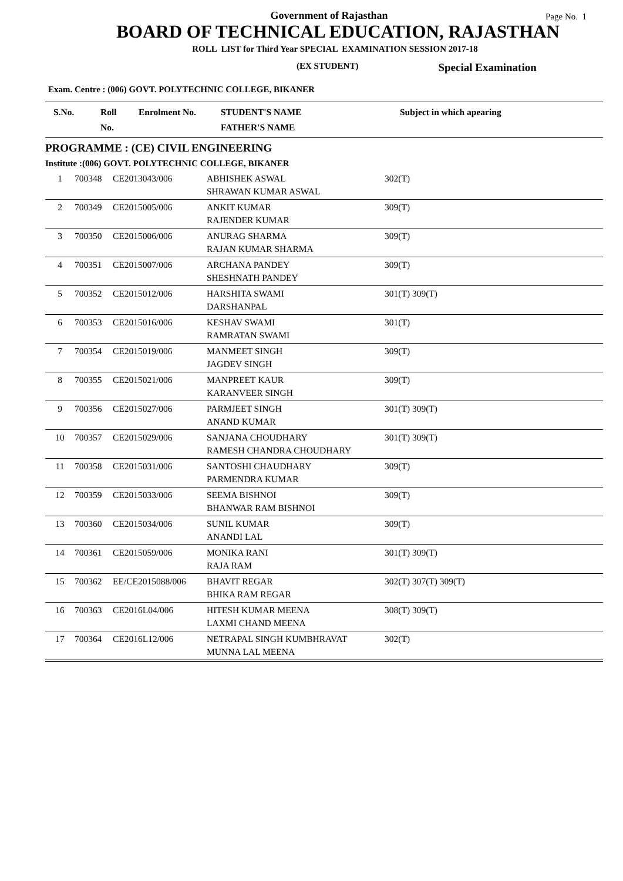Government of Rajasthan
Page No. 1
BOARD OF TECHNICAL EDUCATION, RAJASTHAN
ROLL LIST for Third Year SPECIAL EXAMINATION SESSION 2017-18
(EX STUDENT) Special Examination
Exam. Centre : (006) GOVT. POLYTECHNIC COLLEGE, BIKANER
| S.No. | Roll No. | Enrolment No. | STUDENT'S NAME FATHER'S NAME | Subject in which apearing |
| --- | --- | --- | --- | --- |
| PROGRAMME : (CE) CIVIL ENGINEERING | | | | |
| Institute :(006) GOVT. POLYTECHNIC COLLEGE, BIKANER | | | | |
| 1 | 700348 | CE2013043/006 | ABHISHEK ASWAL SHRAWAN KUMAR ASWAL | 302(T) |
| 2 | 700349 | CE2015005/006 | ANKIT KUMAR RAJENDER KUMAR | 309(T) |
| 3 | 700350 | CE2015006/006 | ANURAG SHARMA RAJAN KUMAR SHARMA | 309(T) |
| 4 | 700351 | CE2015007/006 | ARCHANA PANDEY SHESHNATH PANDEY | 309(T) |
| 5 | 700352 | CE2015012/006 | HARSHITA SWAMI DARSHANPAL | 301(T) 309(T) |
| 6 | 700353 | CE2015016/006 | KESHAV SWAMI RAMRATAN SWAMI | 301(T) |
| 7 | 700354 | CE2015019/006 | MANMEET SINGH JAGDEV SINGH | 309(T) |
| 8 | 700355 | CE2015021/006 | MANPREET KAUR KARANVEER SINGH | 309(T) |
| 9 | 700356 | CE2015027/006 | PARMJEET SINGH ANAND KUMAR | 301(T) 309(T) |
| 10 | 700357 | CE2015029/006 | SANJANA CHOUDHARY RAMESH CHANDRA CHOUDHARY | 301(T) 309(T) |
| 11 | 700358 | CE2015031/006 | SANTOSHI CHAUDHARY PARMENDRA KUMAR | 309(T) |
| 12 | 700359 | CE2015033/006 | SEEMA BISHNOI BHANWAR RAM BISHNOI | 309(T) |
| 13 | 700360 | CE2015034/006 | SUNIL KUMAR ANANDI LAL | 309(T) |
| 14 | 700361 | CE2015059/006 | MONIKA RANI RAJA RAM | 301(T) 309(T) |
| 15 | 700362 | EE/CE2015088/006 | BHAVIT REGAR BHIKA RAM REGAR | 302(T) 307(T) 309(T) |
| 16 | 700363 | CE2016L04/006 | HITESH KUMAR MEENA LAXMI CHAND MEENA | 308(T) 309(T) |
| 17 | 700364 | CE2016L12/006 | NETRAPAL SINGH KUMBHRAVAT MUNNA LAL MEENA | 302(T) |